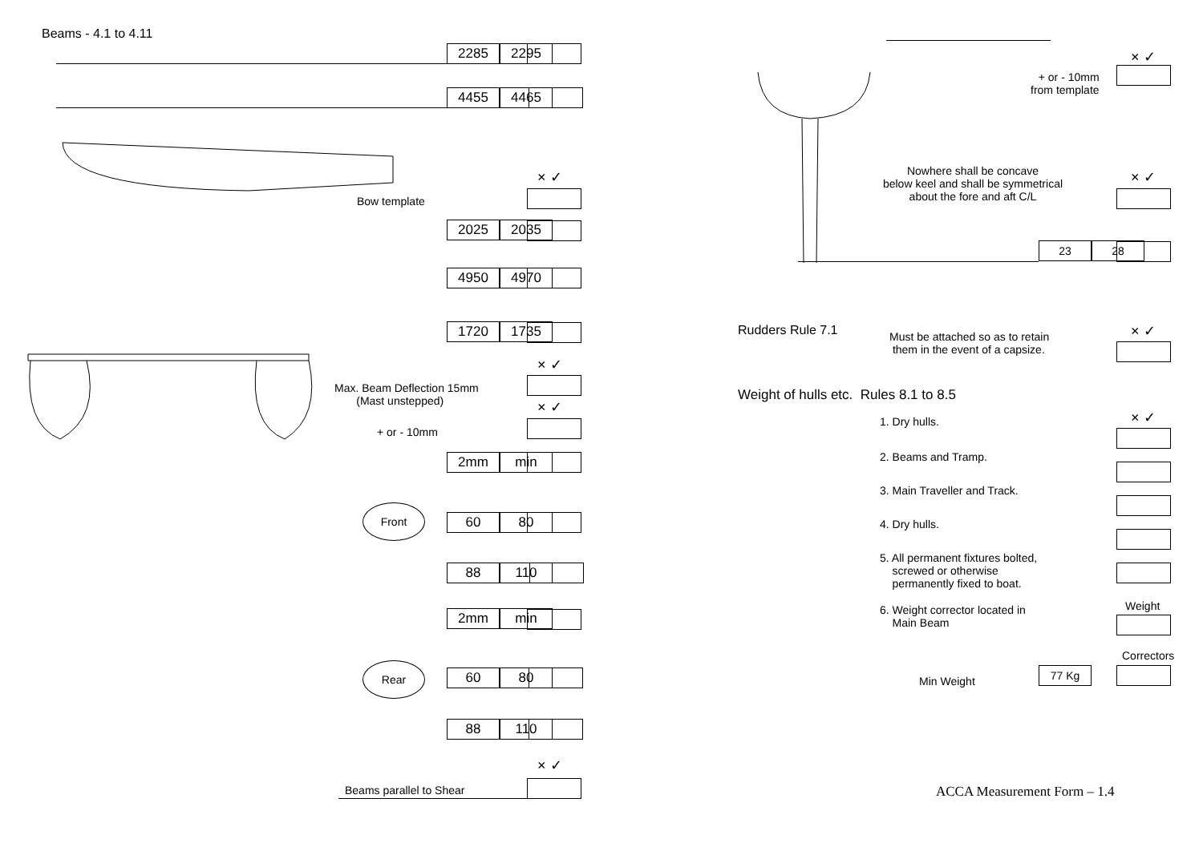Beams - 4.1 to 4.11
2285 2295
4455 4465
× ✓
Bow template
2025 2035
4950 4970
1720 1735
× ✓
Max. Beam Deflection 15mm
(Mast unstepped)
× ✓
+ or - 10mm
2mm min
Front
60 80
88 110
2mm min
Rear
60 80
88 110
× ✓
Beams parallel to Shear
× ✓
+ or - 10mm
from template
Nowhere shall be concave
below keel and shall be symmetrical
about the fore and aft C/L
× ✓
23 28
Rudders Rule 7.1
Must be attached so as to retain
them in the event of a capsize.
× ✓
Weight of hulls etc. Rules 8.1 to 8.5
× ✓
1. Dry hulls.
2. Beams and Tramp.
3. Main Traveller and Track.
4. Dry hulls.
5. All permanent fixtures bolted,
screwed or otherwise
permanently fixed to boat.
Weight
6. Weight corrector located in
Main Beam
Correctors
Min Weight
77 Kg
ACCA Measurement Form – 1.4